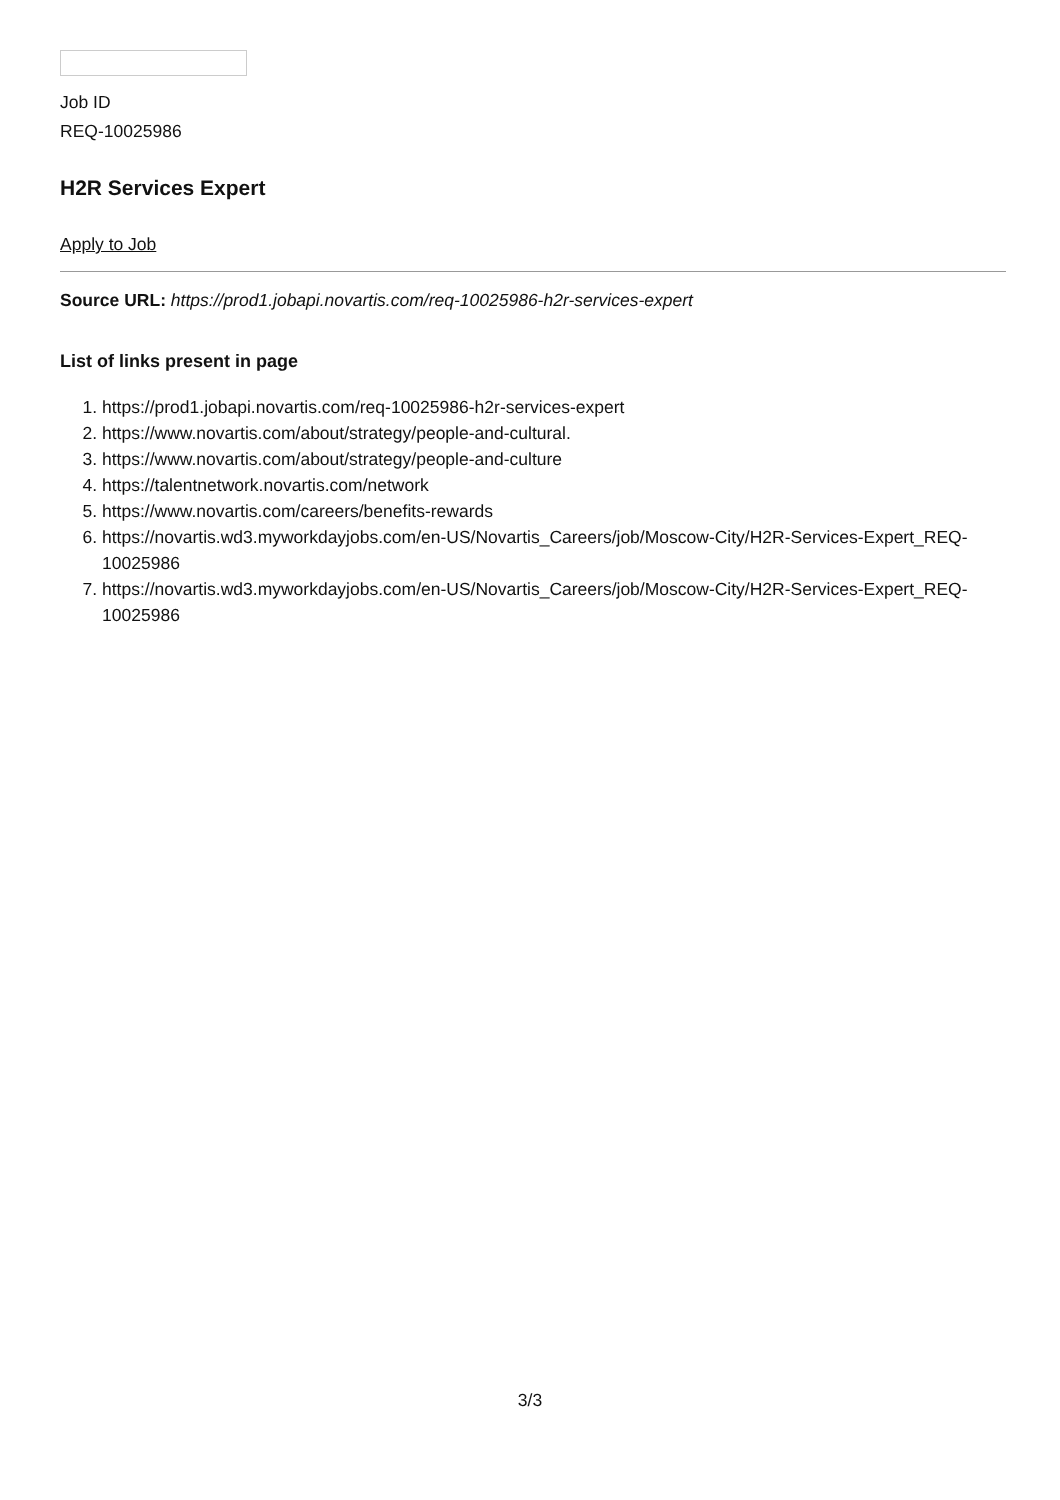Job ID
REQ-10025986
H2R Services Expert
Apply to Job
Source URL: https://prod1.jobapi.novartis.com/req-10025986-h2r-services-expert
List of links present in page
1. https://prod1.jobapi.novartis.com/req-10025986-h2r-services-expert
2. https://www.novartis.com/about/strategy/people-and-cultural.
3. https://www.novartis.com/about/strategy/people-and-culture
4. https://talentnetwork.novartis.com/network
5. https://www.novartis.com/careers/benefits-rewards
6. https://novartis.wd3.myworkdayjobs.com/en-US/Novartis_Careers/job/Moscow-City/H2R-Services-Expert_REQ-10025986
7. https://novartis.wd3.myworkdayjobs.com/en-US/Novartis_Careers/job/Moscow-City/H2R-Services-Expert_REQ-10025986
3/3